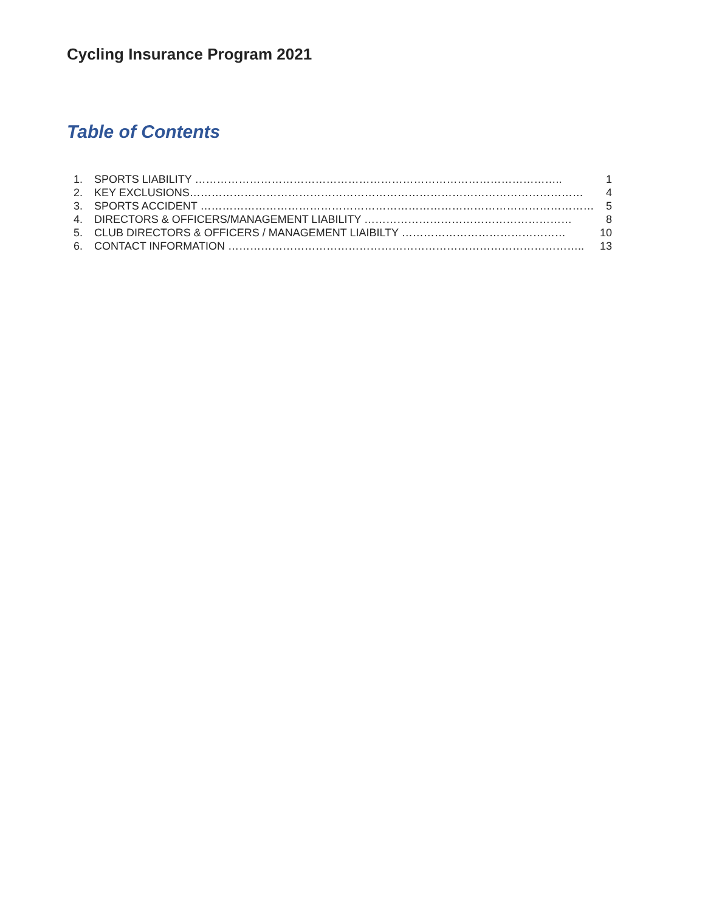Cycling Insurance Program 2021
Table of Contents
1. SPORTS LIABILITY ……………………………………………………………………………………….. 1
2. KEY EXCLUSIONS……………………………………………………………………………………………… 4
3. SPORTS ACCIDENT ……………………………………………………………………………………………… 5
4. DIRECTORS & OFFICERS/MANAGEMENT LIABILITY ………………………………………………… 8
5. CLUB DIRECTORS & OFFICERS / MANAGEMENT LIAIBILTY ……………………………………… 10
6. CONTACT INFORMATION …………………………………………………………………………………….. 13